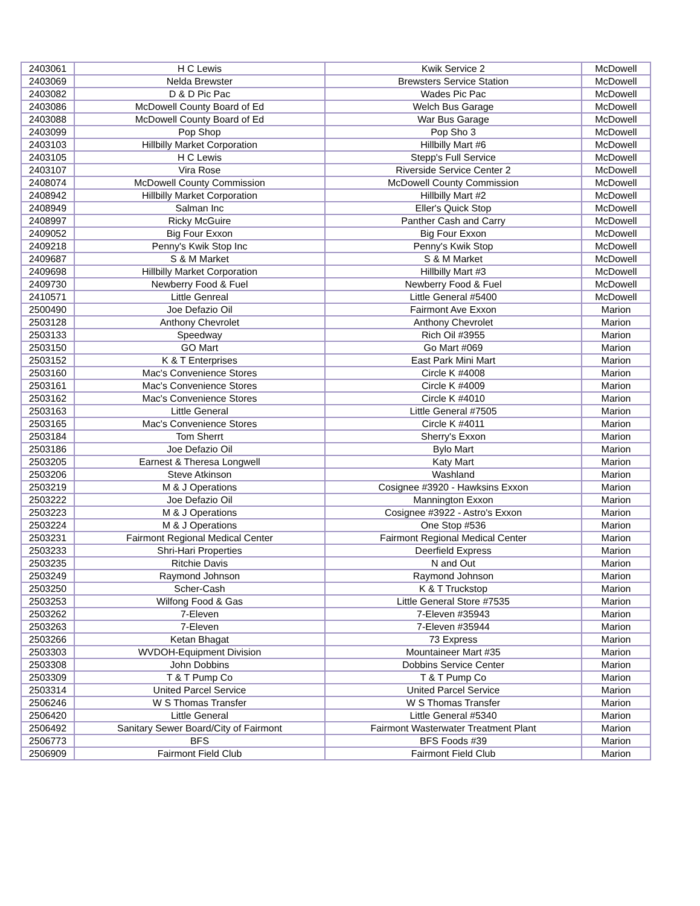| 2403061 | H C Lewis | Kwik Service 2 | McDowell |
| 2403069 | Nelda Brewster | Brewsters Service Station | McDowell |
| 2403082 | D & D Pic Pac | Wades Pic Pac | McDowell |
| 2403086 | McDowell County Board of Ed | Welch Bus Garage | McDowell |
| 2403088 | McDowell County Board of Ed | War Bus Garage | McDowell |
| 2403099 | Pop Shop | Pop Sho 3 | McDowell |
| 2403103 | Hillbilly Market Corporation | Hillbilly Mart #6 | McDowell |
| 2403105 | H C Lewis | Stepp's Full Service | McDowell |
| 2403107 | Vira Rose | Riverside Service Center 2 | McDowell |
| 2408074 | McDowell County Commission | McDowell County Commission | McDowell |
| 2408942 | Hillbilly Market Corporation | Hillbilly Mart #2 | McDowell |
| 2408949 | Salman Inc | Eller's Quick Stop | McDowell |
| 2408997 | Ricky McGuire | Panther Cash and Carry | McDowell |
| 2409052 | Big Four Exxon | Big Four Exxon | McDowell |
| 2409218 | Penny's Kwik Stop Inc | Penny's Kwik Stop | McDowell |
| 2409687 | S & M Market | S & M Market | McDowell |
| 2409698 | Hillbilly Market Corporation | Hillbilly Mart #3 | McDowell |
| 2409730 | Newberry Food & Fuel | Newberry Food & Fuel | McDowell |
| 2410571 | Little Genreal | Little General #5400 | McDowell |
| 2500490 | Joe Defazio Oil | Fairmont Ave Exxon | Marion |
| 2503128 | Anthony Chevrolet | Anthony Chevrolet | Marion |
| 2503133 | Speedway | Rich Oil #3955 | Marion |
| 2503150 | GO Mart | Go Mart #069 | Marion |
| 2503152 | K & T Enterprises | East Park Mini Mart | Marion |
| 2503160 | Mac's Convenience Stores | Circle K #4008 | Marion |
| 2503161 | Mac's Convenience Stores | Circle K #4009 | Marion |
| 2503162 | Mac's Convenience Stores | Circle K #4010 | Marion |
| 2503163 | Little General | Little General #7505 | Marion |
| 2503165 | Mac's Convenience Stores | Circle K #4011 | Marion |
| 2503184 | Tom Sherrt | Sherry's Exxon | Marion |
| 2503186 | Joe Defazio Oil | Bylo Mart | Marion |
| 2503205 | Earnest & Theresa Longwell | Katy Mart | Marion |
| 2503206 | Steve Atkinson | Washland | Marion |
| 2503219 | M & J Operations | Cosignee #3920 - Hawksins Exxon | Marion |
| 2503222 | Joe Defazio Oil | Mannington Exxon | Marion |
| 2503223 | M & J Operations | Cosignee #3922 - Astro's Exxon | Marion |
| 2503224 | M & J Operations | One Stop #536 | Marion |
| 2503231 | Fairmont Regional Medical Center | Fairmont Regional Medical Center | Marion |
| 2503233 | Shri-Hari Properties | Deerfield Express | Marion |
| 2503235 | Ritchie Davis | N and Out | Marion |
| 2503249 | Raymond Johnson | Raymond Johnson | Marion |
| 2503250 | Scher-Cash | K & T Truckstop | Marion |
| 2503253 | Wilfong Food & Gas | Little General Store #7535 | Marion |
| 2503262 | 7-Eleven | 7-Eleven #35943 | Marion |
| 2503263 | 7-Eleven | 7-Eleven #35944 | Marion |
| 2503266 | Ketan Bhagat | 73 Express | Marion |
| 2503303 | WVDOH-Equipment Division | Mountaineer Mart #35 | Marion |
| 2503308 | John Dobbins | Dobbins Service Center | Marion |
| 2503309 | T & T Pump Co | T & T Pump Co | Marion |
| 2503314 | United Parcel Service | United Parcel Service | Marion |
| 2506246 | W S Thomas Transfer | W S Thomas Transfer | Marion |
| 2506420 | Little General | Little General #5340 | Marion |
| 2506492 | Sanitary Sewer Board/City of Fairmont | Fairmont Wasterwater Treatment Plant | Marion |
| 2506773 | BFS | BFS Foods #39 | Marion |
| 2506909 | Fairmont Field Club | Fairmont Field Club | Marion |